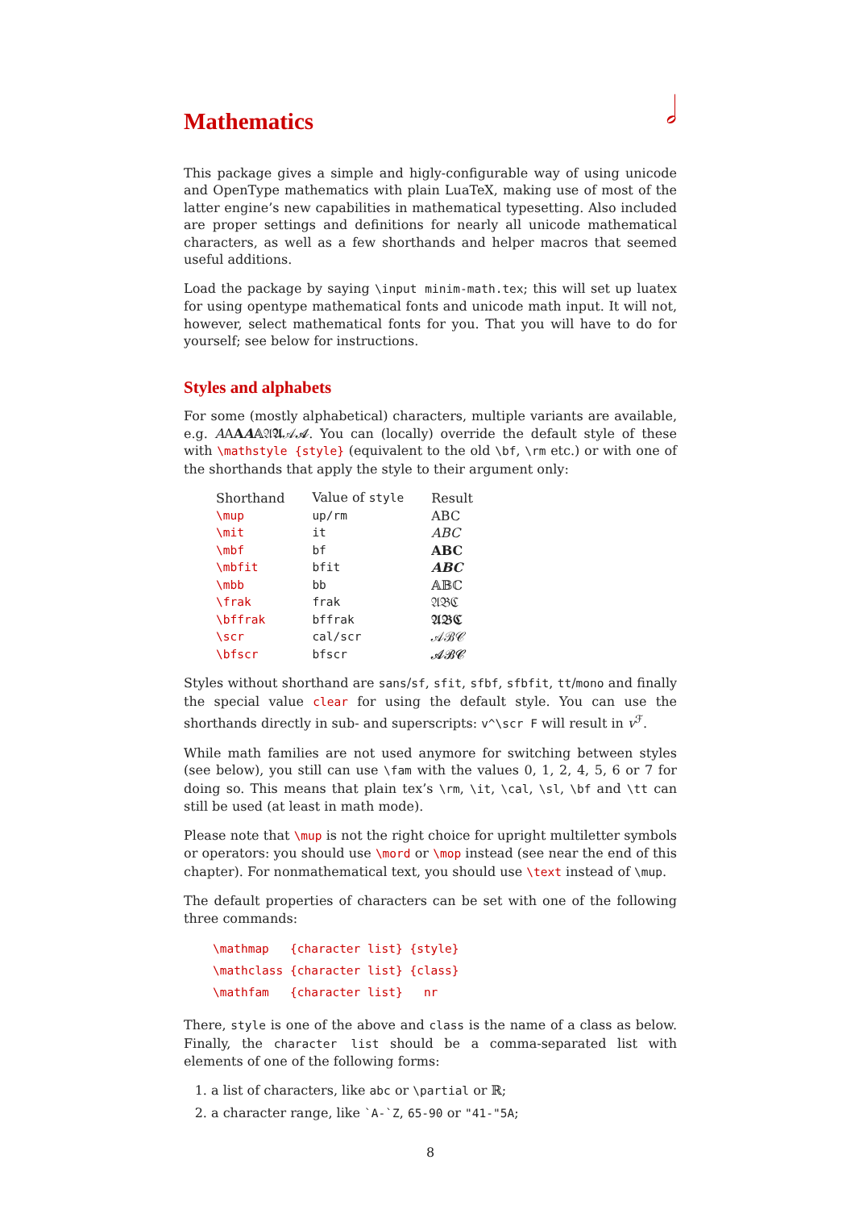𝅗𝅥
Mathematics
This package gives a simple and higly-configurable way of using unicode and OpenType mathematics with plain LuaTeX, making use of most of the latter engine’s new capabilities in mathematical typesetting. Also included are proper settings and definitions for nearly all unicode mathematical characters, as well as a few shorthands and helper macros that seemed useful additions.
Load the package by saying \input minim-math.tex; this will set up luatex for using opentype mathematical fonts and unicode math input. It will not, however, select mathematical fonts for you. That you will have to do for yourself; see below for instructions.
Styles and alphabets
For some (mostly alphabetical) characters, multiple variants are available, e.g. AAAA𝔸𝔄𝕬𝒜𝓐. You can (locally) override the default style of these with \mathstyle {style} (equivalent to the old \bf, \rm etc.) or with one of the shorthands that apply the style to their argument only:
| Shorthand | Value of style | Result |
| --- | --- | --- |
| \mup | up/rm | ABC |
| \mit | it | ABC |
| \mbf | bf | ABC |
| \mbfit | bfit | ABC |
| \mbb | bb | 𝔸𝔹ℂ |
| \frak | frak | 𝔄𝔅ℭ |
| \bffrak | bffrak | 𝕬𝕭𝕮 |
| \scr | cal/scr | 𝒜ℬ𝒞 |
| \bfscr | bfscr | 𝓐𝓑𝓒 |
Styles without shorthand are sans/sf, sfit, sfbf, sfbfit, tt/mono and finally the special value clear for using the default style. You can use the shorthands directly in sub- and superscripts: v^\scr F will result in v<sup>ℱ</sup>.
While math families are not used anymore for switching between styles (see below), you still can use \fam with the values 0, 1, 2, 4, 5, 6 or 7 for doing so. This means that plain tex’s \rm, \it, \cal, \sl, \bf and \tt can still be used (at least in math mode).
Please note that \mup is not the right choice for upright multiletter symbols or operators: you should use \mord or \mop instead (see near the end of this chapter). For nonmathematical text, you should use \text instead of \mup.
The default properties of characters can be set with one of the following three commands:
\mathmap {character list} {style} \mathclass {character list} {class} \mathfam {character list} nr
There, style is one of the above and class is the name of a class as below. Finally, the character list should be a comma-separated list with elements of one of the following forms:
1. a list of characters, like abc or \partial or ℝ;
2. a character range, like `A-`Z, 65-90 or "41-"5A;
8